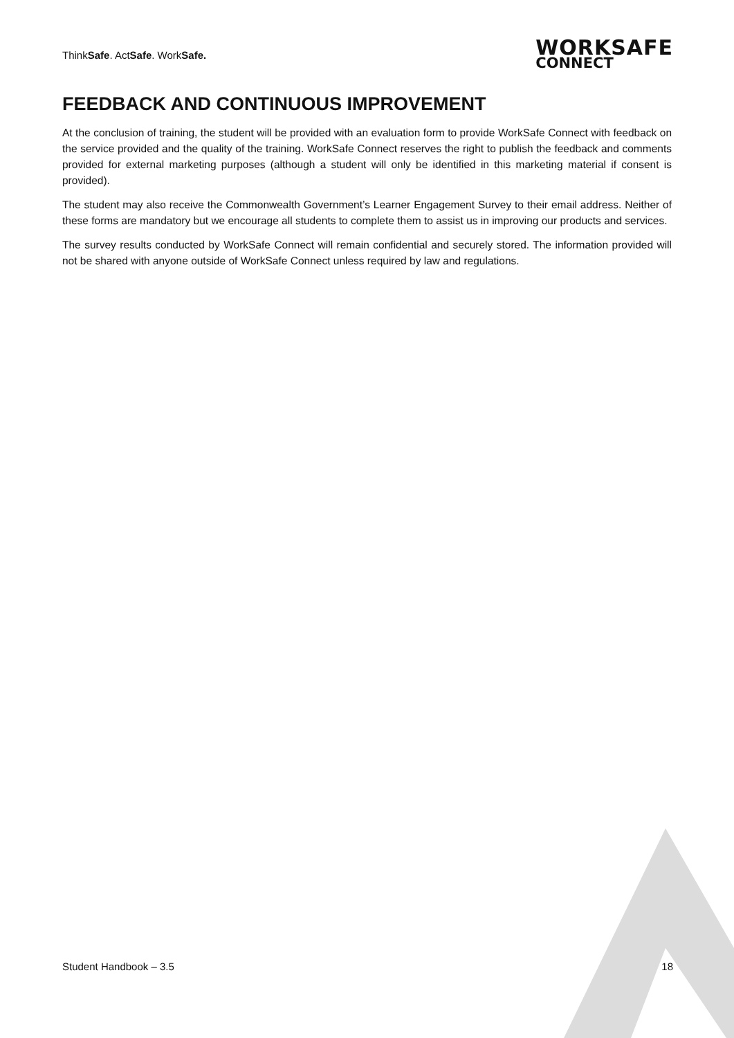ThinkSafe. ActSafe. WorkSafe.
WORKSAFE
CONNECT
FEEDBACK AND CONTINUOUS IMPROVEMENT
At the conclusion of training, the student will be provided with an evaluation form to provide WorkSafe Connect with feedback on the service provided and the quality of the training. WorkSafe Connect reserves the right to publish the feedback and comments provided for external marketing purposes (although a student will only be identified in this marketing material if consent is provided).
The student may also receive the Commonwealth Government’s Learner Engagement Survey to their email address. Neither of these forms are mandatory but we encourage all students to complete them to assist us in improving our products and services.
The survey results conducted by WorkSafe Connect will remain confidential and securely stored. The information provided will not be shared with anyone outside of WorkSafe Connect unless required by law and regulations.
Student Handbook – 3.5 18